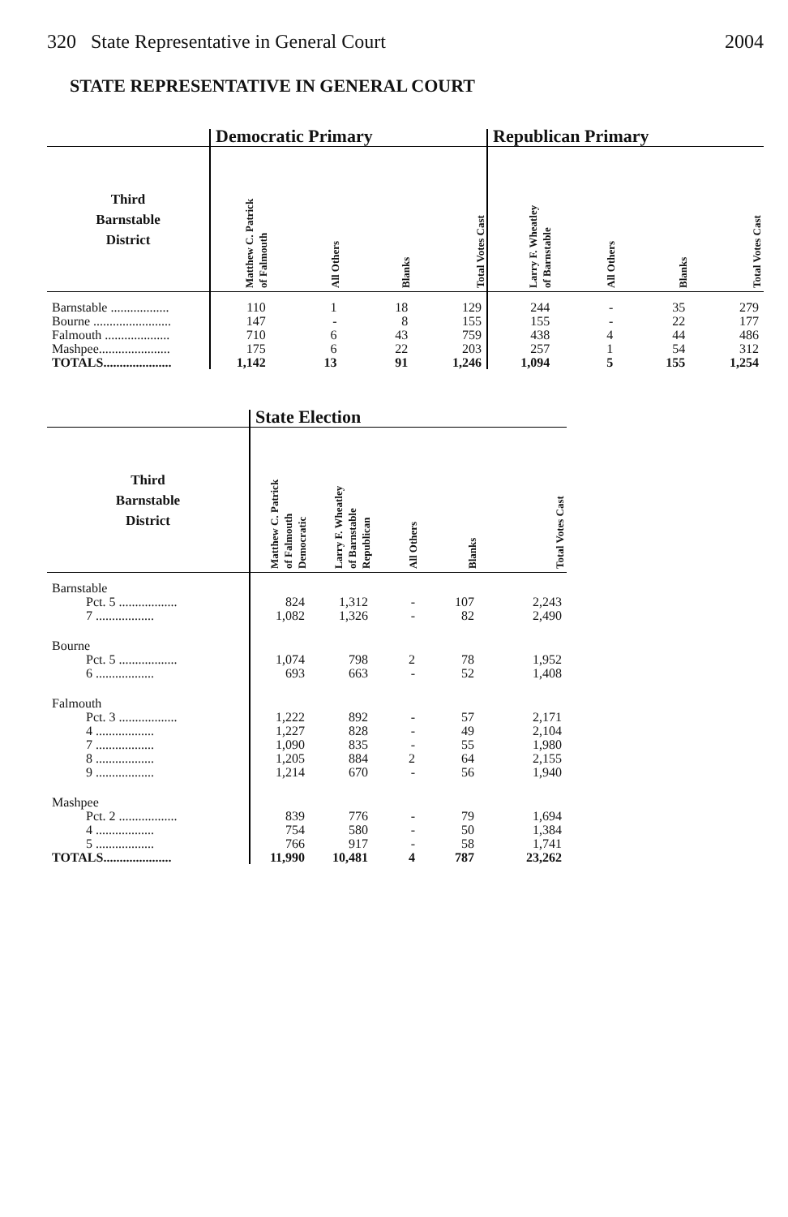320 State Representative in General Court 2004
STATE REPRESENTATIVE IN GENERAL COURT
| | Democratic Primary | | | | Republican Primary | | | |
| Third Barnstable District | Matthew C. Patrick of Falmouth | All Others | Blanks | Total Votes Cast | Larry F. Wheatley of Barnstable | All Others | Blanks | Total Votes Cast |
| Barnstable .................. | 110 | 1 | 18 | 129 | 244 | - | 35 | 279 |
| Bourne ........................ | 147 | - | 8 | 155 | 155 | - | 22 | 177 |
| Falmouth .................... | 710 | 6 | 43 | 759 | 438 | 4 | 44 | 486 |
| Mashpee...................... | 175 | 6 | 22 | 203 | 257 | 1 | 54 | 312 |
| TOTALS..................... | 1,142 | 13 | 91 | 1,246 | 1,094 | 5 | 155 | 1,254 |
| | State Election | | | | |
| Third Barnstable District | Matthew C. Patrick of Falmouth Democratic | Larry F. Wheatley of Barnstable Republican | All Others | Blanks | Total Votes Cast |
| Barnstable | | | | | |
| Pct. 5 .................. | 824 | 1,312 | - | 107 | 2,243 |
| 7 .................. | 1,082 | 1,326 | - | 82 | 2,490 |
| Bourne | | | | | |
| Pct. 5 .................. | 1,074 | 798 | 2 | 78 | 1,952 |
| 6 .................. | 693 | 663 | - | 52 | 1,408 |
| Falmouth | | | | | |
| Pct. 3 .................. | 1,222 | 892 | - | 57 | 2,171 |
| 4 .................. | 1,227 | 828 | - | 49 | 2,104 |
| 7 .................. | 1,090 | 835 | - | 55 | 1,980 |
| 8 .................. | 1,205 | 884 | 2 | 64 | 2,155 |
| 9 .................. | 1,214 | 670 | - | 56 | 1,940 |
| Mashpee | | | | | |
| Pct. 2 .................. | 839 | 776 | - | 79 | 1,694 |
| 4 .................. | 754 | 580 | - | 50 | 1,384 |
| 5 .................. | 766 | 917 | - | 58 | 1,741 |
| TOTALS..................... | 11,990 | 10,481 | 4 | 787 | 23,262 |